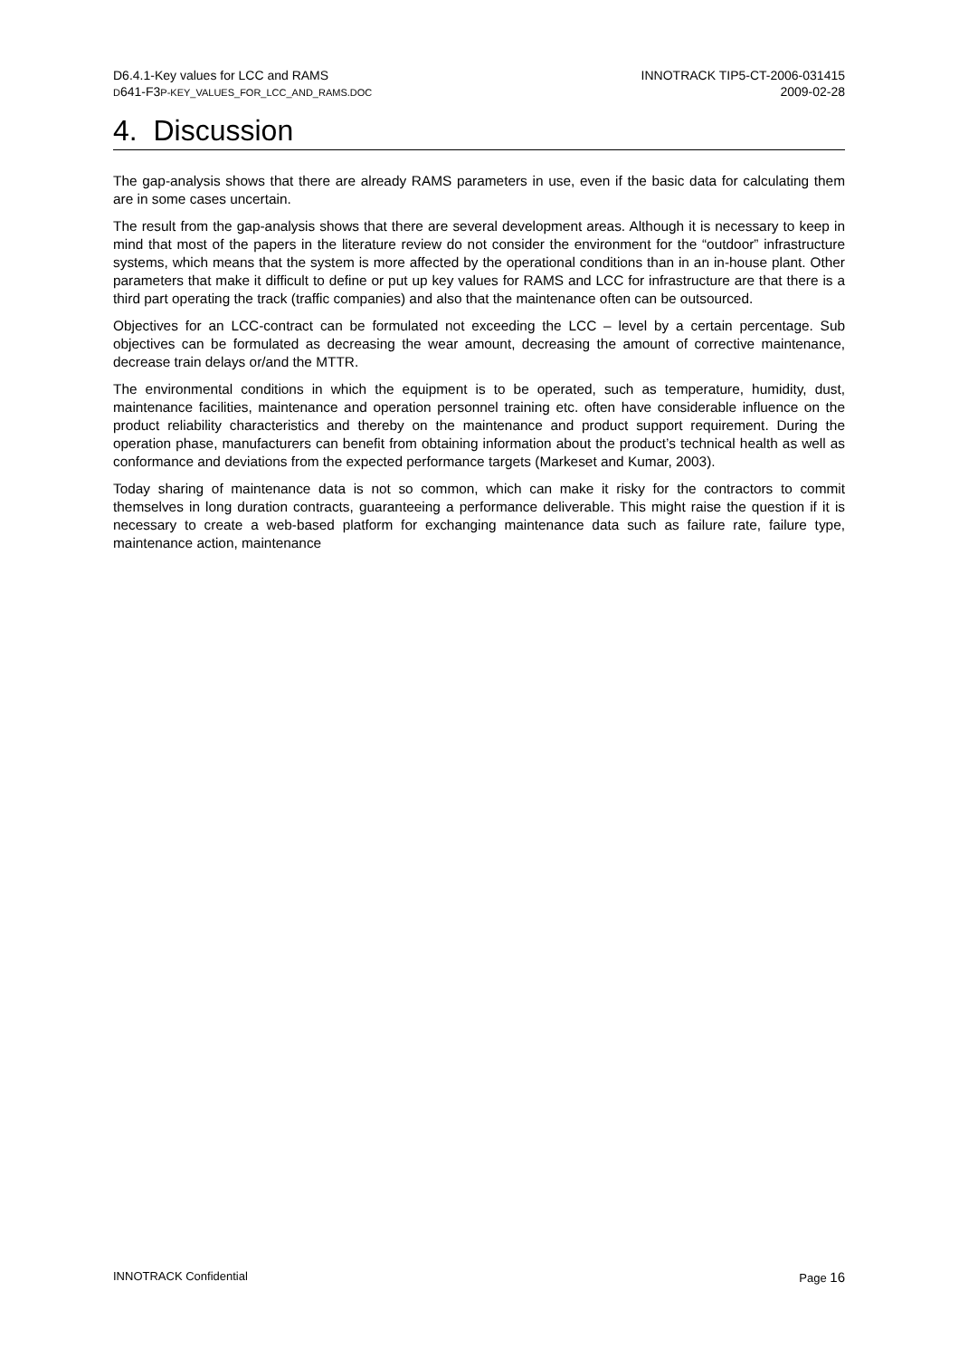D6.4.1-Key values for LCC and RAMS
D641-F3P-KEY_VALUES_FOR_LCC_AND_RAMS.DOC
INNOTRACK TIP5-CT-2006-031415
2009-02-28
4. Discussion
The gap-analysis shows that there are already RAMS parameters in use, even if the basic data for calculating them are in some cases uncertain.
The result from the gap-analysis shows that there are several development areas. Although it is necessary to keep in mind that most of the papers in the literature review do not consider the environment for the “outdoor” infrastructure systems, which means that the system is more affected by the operational conditions than in an in-house plant. Other parameters that make it difficult to define or put up key values for RAMS and LCC for infrastructure are that there is a third part operating the track (traffic companies) and also that the maintenance often can be outsourced.
Objectives for an LCC-contract can be formulated not exceeding the LCC – level by a certain percentage. Sub objectives can be formulated as decreasing the wear amount, decreasing the amount of corrective maintenance, decrease train delays or/and the MTTR.
The environmental conditions in which the equipment is to be operated, such as temperature, humidity, dust, maintenance facilities, maintenance and operation personnel training etc. often have considerable influence on the product reliability characteristics and thereby on the maintenance and product support requirement. During the operation phase, manufacturers can benefit from obtaining information about the product’s technical health as well as conformance and deviations from the expected performance targets (Markeset and Kumar, 2003).
Today sharing of maintenance data is not so common, which can make it risky for the contractors to commit themselves in long duration contracts, guaranteeing a performance deliverable. This might raise the question if it is necessary to create a web-based platform for exchanging maintenance data such as failure rate, failure type, maintenance action, maintenance
INNOTRACK Confidential Page 16